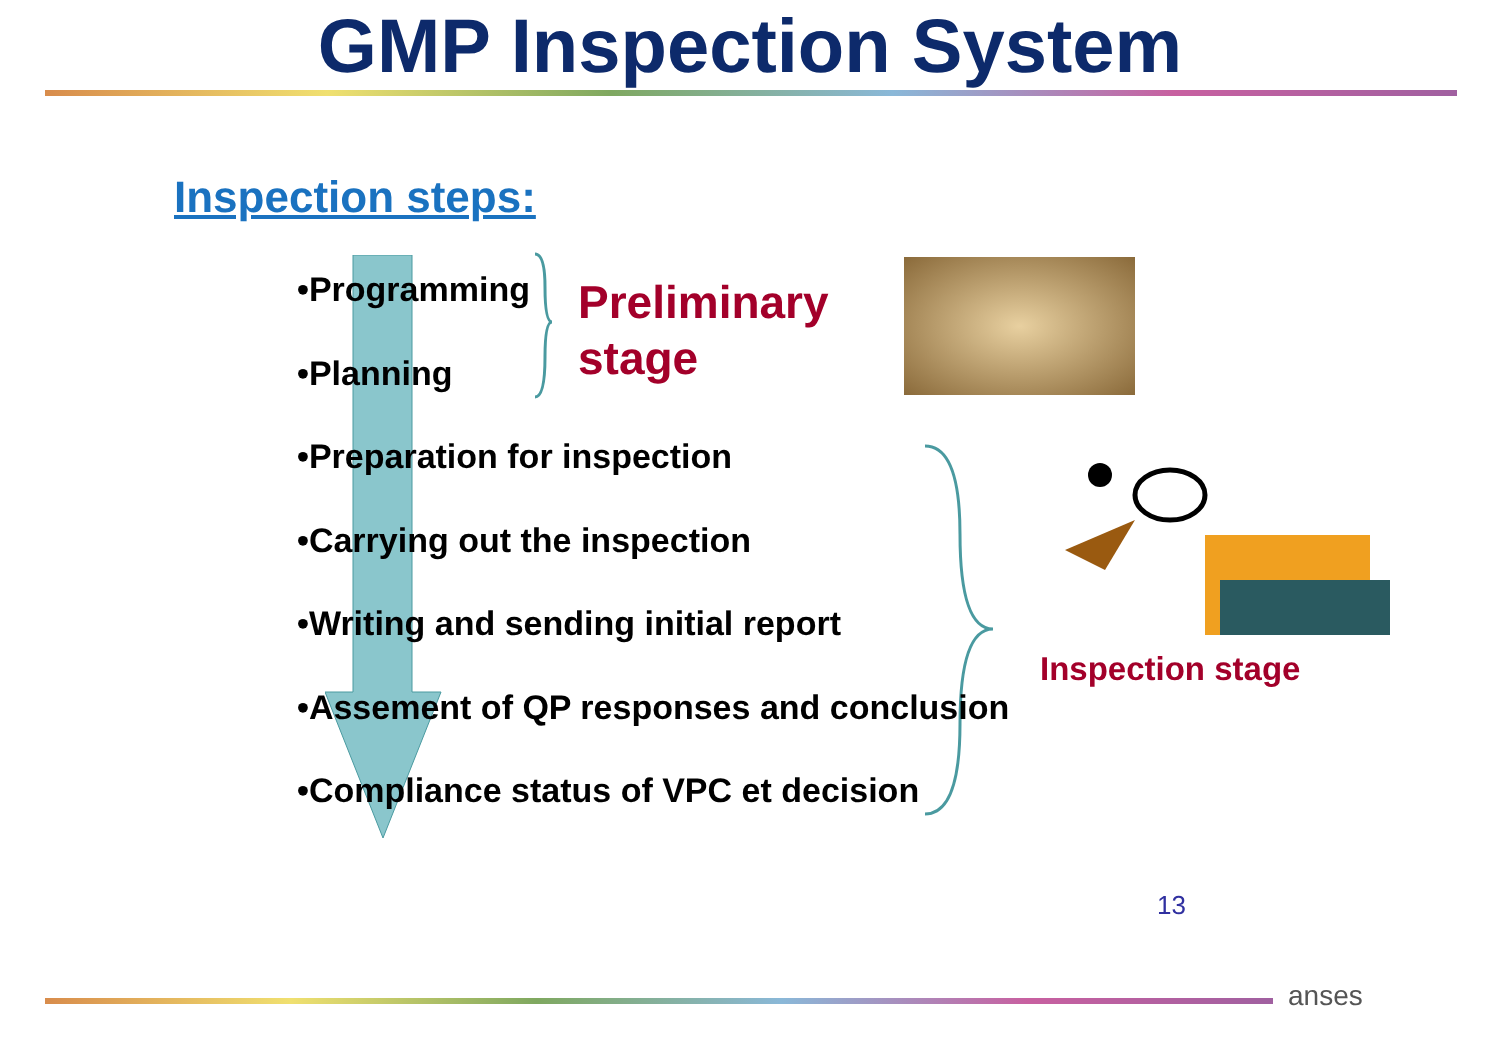GMP Inspection System
Inspection steps:
•Programming
•Planning
•Preparation for inspection
•Carrying out the inspection
•Writing and sending initial report
•Assement of QP responses and conclusion
•Compliance status of VPC et decision
Preliminary
stage
Inspection stage
13
anses